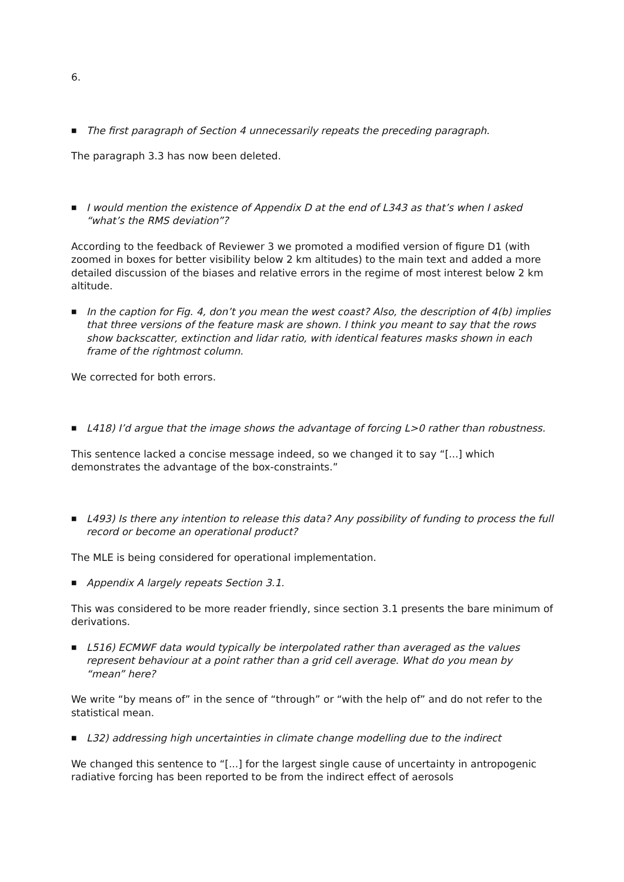6.
■ The first paragraph of Section 4 unnecessarily repeats the preceding paragraph.
The paragraph 3.3 has now been deleted.
■ I would mention the existence of Appendix D at the end of L343 as that’s when I asked “what’s the RMS deviation”?
According to the feedback of Reviewer 3 we promoted a modified version of figure D1 (with zoomed in boxes for better visibility below 2 km altitudes) to the main text and added a more detailed discussion of the biases and relative errors in the regime of most interest below 2 km altitude.
■ In the caption for Fig. 4, don’t you mean the west coast? Also, the description of 4(b) implies that three versions of the feature mask are shown. I think you meant to say that the rows show backscatter, extinction and lidar ratio, with identical features masks shown in each frame of the rightmost column.
We corrected for both errors.
■ L418) I’d argue that the image shows the advantage of forcing L>0 rather than robustness.
This sentence lacked a concise message indeed, so we changed it to say “[...] which demonstrates the advantage of the box-constraints.”
■ L493) Is there any intention to release this data? Any possibility of funding to process the full record or become an operational product?
The MLE is being considered for operational implementation.
■ Appendix A largely repeats Section 3.1.
This was considered to be more reader friendly, since section 3.1 presents the bare minimum of derivations.
■ L516) ECMWF data would typically be interpolated rather than averaged as the values represent behaviour at a point rather than a grid cell average. What do you mean by “mean” here?
We write “by means of” in the sence of “through” or “with the help of” and do not refer to the statistical mean.
■ L32) addressing high uncertainties in climate change modelling due to the indirect
We changed this sentence to “[...] for the largest single cause of uncertainty in antropogenic radiative forcing has been reported to be from the indirect effect of aerosols